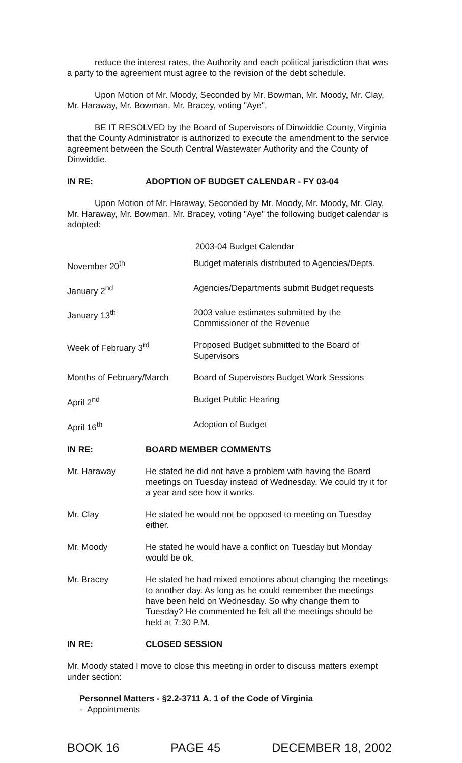reduce the interest rates, the Authority and each political jurisdiction that was a party to the agreement must agree to the revision of the debt schedule.
Upon Motion of Mr. Moody, Seconded by Mr. Bowman, Mr. Moody, Mr. Clay, Mr. Haraway, Mr. Bowman, Mr. Bracey, voting "Aye",
BE IT RESOLVED by the Board of Supervisors of Dinwiddie County, Virginia that the County Administrator is authorized to execute the amendment to the service agreement between the South Central Wastewater Authority and the County of Dinwiddie.
IN RE: ADOPTION OF BUDGET CALENDAR - FY 03-04
Upon Motion of Mr. Haraway, Seconded by Mr. Moody, Mr. Moody, Mr. Clay, Mr. Haraway, Mr. Bowman, Mr. Bracey, voting "Aye" the following budget calendar is adopted:
2003-04 Budget Calendar
| November 20<sup>th</sup> | Budget materials distributed to Agencies/Depts. |
| January 2<sup>nd</sup> | Agencies/Departments submit Budget requests |
| January 13<sup>th</sup> | 2003 value estimates submitted by the Commissioner of the Revenue |
| Week of February 3<sup>rd</sup> | Proposed Budget submitted to the Board of Supervisors |
| Months of February/March | Board of Supervisors Budget Work Sessions |
| April 2<sup>nd</sup> | Budget Public Hearing |
| April 16<sup>th</sup> | Adoption of Budget |
IN RE: BOARD MEMBER COMMENTS
| Mr. Haraway | He stated he did not have a problem with having the Board meetings on Tuesday instead of Wednesday. We could try it for a year and see how it works. |
| Mr. Clay | He stated he would not be opposed to meeting on Tuesday either. |
| Mr. Moody | He stated he would have a conflict on Tuesday but Monday would be ok. |
| Mr. Bracey | He stated he had mixed emotions about changing the meetings to another day. As long as he could remember the meetings have been held on Wednesday. So why change them to Tuesday? He commented he felt all the meetings should be held at 7:30 P.M. |
IN RE: CLOSED SESSION
Mr. Moody stated I move to close this meeting in order to discuss matters exempt under section:
Personnel Matters - §2.2-3711 A. 1 of the Code of Virginia
- Appointments
BOOK 16 PAGE 45 DECEMBER 18, 2002